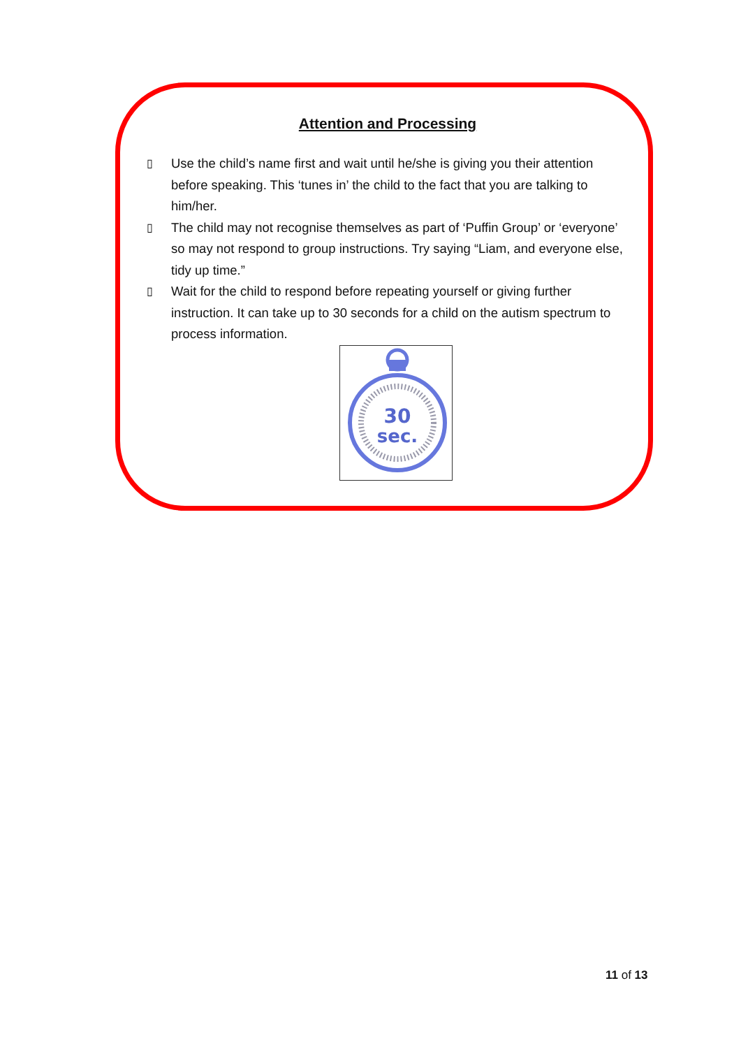Attention and Processing
▯ Use the child’s name first and wait until he/she is giving you their attention before speaking. This ‘tunes in’ the child to the fact that you are talking to him/her.
▯ The child may not recognise themselves as part of ‘Puffin Group’ or ‘everyone’ so may not respond to group instructions. Try saying “Liam, and everyone else, tidy up time.”
▯ Wait for the child to respond before repeating yourself or giving further instruction. It can take up to 30 seconds for a child on the autism spectrum to process information.
30
sec.
11 of 13